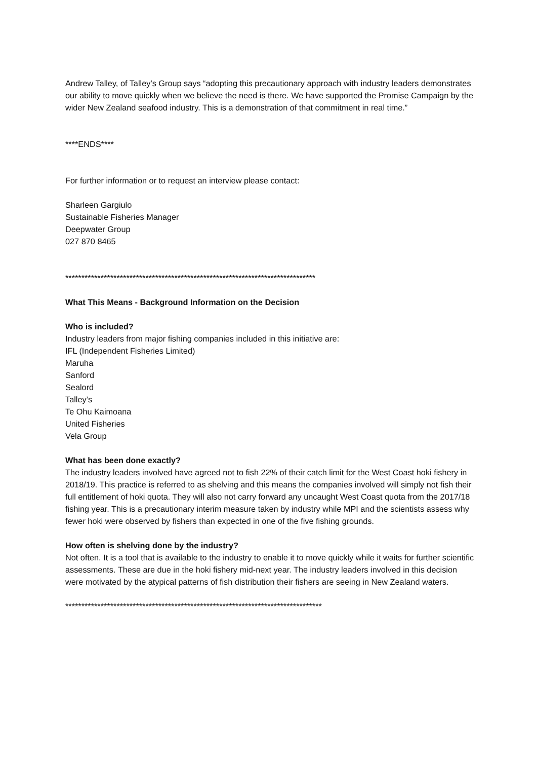Andrew Talley, of Talley’s Group says “adopting this precautionary approach with industry leaders demonstrates our ability to move quickly when we believe the need is there. We have supported the Promise Campaign by the wider New Zealand seafood industry. This is a demonstration of that commitment in real time.”
****ENDS****
For further information or to request an interview please contact:
Sharleen Gargiulo
Sustainable Fisheries Manager
Deepwater Group
027 870 8465
******************************************************************************
What This Means - Background Information on the Decision
Who is included?
Industry leaders from major fishing companies included in this initiative are:
IFL (Independent Fisheries Limited)
Maruha
Sanford
Sealord
Talley’s
Te Ohu Kaimoana
United Fisheries
Vela Group
What has been done exactly?
The industry leaders involved have agreed not to fish 22% of their catch limit for the West Coast hoki fishery in 2018/19. This practice is referred to as shelving and this means the companies involved will simply not fish their full entitlement of hoki quota. They will also not carry forward any uncaught West Coast quota from the 2017/18 fishing year. This is a precautionary interim measure taken by industry while MPI and the scientists assess why fewer hoki were observed by fishers than expected in one of the five fishing grounds.
How often is shelving done by the industry?
Not often. It is a tool that is available to the industry to enable it to move quickly while it waits for further scientific assessments. These are due in the hoki fishery mid-next year. The industry leaders involved in this decision were motivated by the atypical patterns of fish distribution their fishers are seeing in New Zealand waters.
********************************************************************************